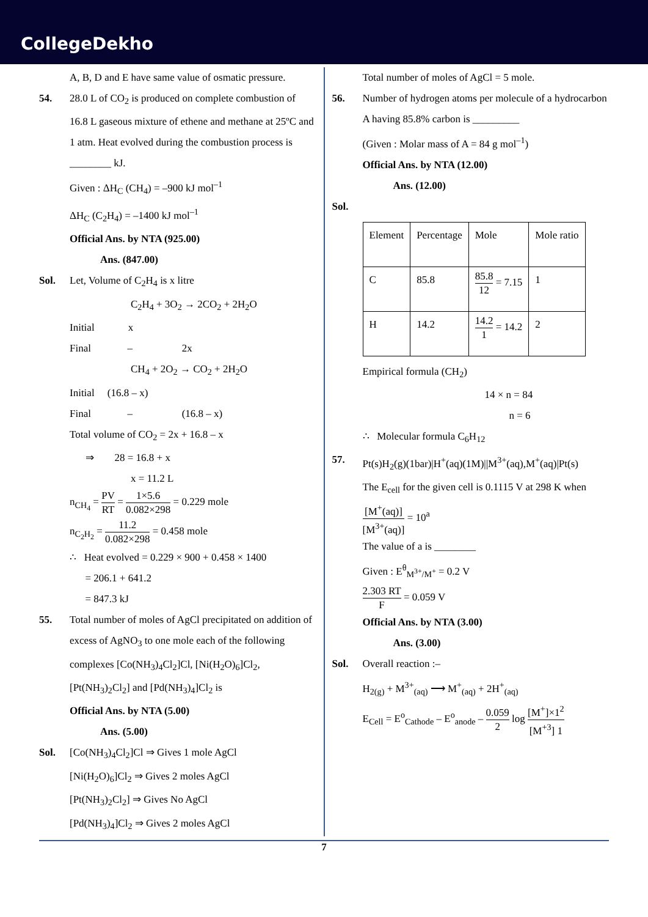CollegeDekho
A, B, D and E have same value of osmatic pressure.
54. 28.0 L of CO<sub>2</sub> is produced on complete combustion of 16.8 L gaseous mixture of ethene and methane at 25ºC and 1 atm. Heat evolved during the combustion process is ________ kJ.
Given : ΔH<sub>C</sub> (CH<sub>4</sub>) = –900 kJ mol<sup>–1</sup>
ΔH<sub>C</sub> (C<sub>2</sub>H<sub>4</sub>) = –1400 kJ mol<sup>–1</sup>
Official Ans. by NTA (925.00)
Ans. (847.00)
Sol. Let, Volume of C<sub>2</sub>H<sub>4</sub> is x litre
C<sub>2</sub>H<sub>4</sub> + 3O<sub>2</sub> → 2CO<sub>2</sub> + 2H<sub>2</sub>O
Initial x
Final – 2x
CH<sub>4</sub> + 2O<sub>2</sub> → CO<sub>2</sub> + 2H<sub>2</sub>O
Initial (16.8 – x)
Final – (16.8 – x)
Total volume of CO<sub>2</sub> = 2x + 16.8 – x
⇒ 28 = 16.8 + x
x = 11.2 L
n<sub>CH<sub>4</sub></sub> = PV RT = 1×5.6 0.082×298 = 0.229 mole
n<sub>C<sub>2</sub>H<sub>2</sub></sub> = 11.2 0.082×298 = 0.458 mole
∴ Heat evolved = 0.229 × 900 + 0.458 × 1400
= 206.1 + 641.2
= 847.3 kJ
55. Total number of moles of AgCl precipitated on addition of excess of AgNO<sub>3</sub> to one mole each of the following complexes [Co(NH<sub>3</sub>)<sub>4</sub>Cl<sub>2</sub>]Cl, [Ni(H<sub>2</sub>O)<sub>6</sub>]Cl<sub>2</sub>, [Pt(NH<sub>3</sub>)<sub>2</sub>Cl<sub>2</sub>] and [Pd(NH<sub>3</sub>)<sub>4</sub>]Cl<sub>2</sub> is
Official Ans. by NTA (5.00)
Ans. (5.00)
Sol. [Co(NH<sub>3</sub>)<sub>4</sub>Cl<sub>2</sub>]Cl ⇒ Gives 1 mole AgCl
[Ni(H<sub>2</sub>O)<sub>6</sub>]Cl<sub>2</sub> ⇒ Gives 2 moles AgCl
[Pt(NH<sub>3</sub>)<sub>2</sub>Cl<sub>2</sub>] ⇒ Gives No AgCl
[Pd(NH<sub>3</sub>)<sub>4</sub>]Cl<sub>2</sub> ⇒ Gives 2 moles AgCl
Total number of moles of AgCl = 5 mole.
56. Number of hydrogen atoms per molecule of a hydrocarbon A having 85.8% carbon is _________
(Given : Molar mass of A = 84 g mol<sup>–1</sup>)
Official Ans. by NTA (12.00)
Ans. (12.00)
Sol.
| Element | Percentage | Mole | Mole ratio |
| C | 85.8 | 85.8 12 = 7.15 | 1 |
| H | 14.2 | 14.2 1 = 14.2 | 2 |
Empirical formula (CH<sub>2</sub>)
14 × n = 84
n = 6
∴ Molecular formula C<sub>6</sub>H<sub>12</sub>
57. Pt(s)H<sub>2</sub>(g)(1bar)|H<sup>+</sup>(aq)(1M)||M<sup>3+</sup>(aq),M<sup>+</sup>(aq)|Pt(s)
The E<sub>cell</sub> for the given cell is 0.1115 V at 298 K when [M<sup>+</sup>(aq)] [M<sup>3+</sup>(aq)] = 10<sup>a</sup>
The value of a is ________
Given : E<sup>θ</sup><sub>M<sup>3+</sup>/M<sup>+</sup></sub> = 0.2 V
2.303 RT F = 0.059 V
Official Ans. by NTA (3.00)
Ans. (3.00)
Sol. Overall reaction :–
H<sub>2(g)</sub> + M<sup>3+</sup><sub>(aq)</sub> ⟶ M<sup>+</sup><sub>(aq)</sub> + 2H<sup>+</sup><sub>(aq)</sub>
E<sub>Cell</sub> = E<sup>o</sup><sub>Cathode</sub> – E<sup>o</sup><sub>anode</sub> – 0.059 2 log [M<sup>+</sup>]×1<sup>2</sup> [M<sup>+3</sup>] 1
7